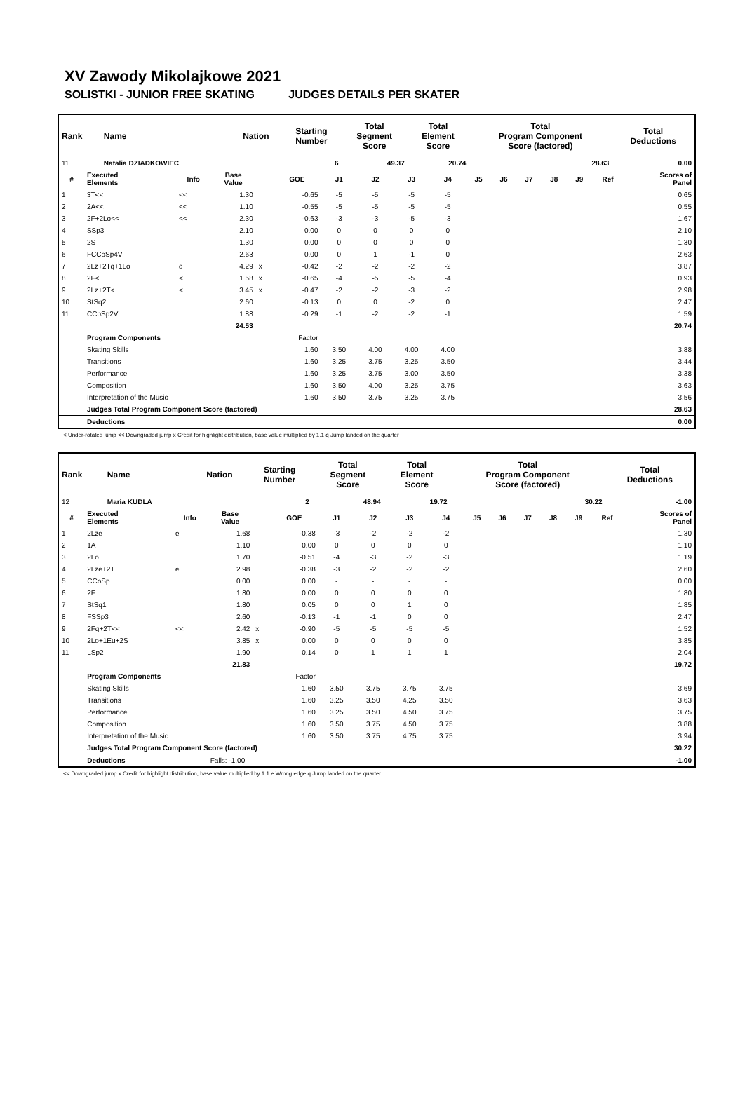XV Zawody Mikolajkowe 2021
SOLISTKI - JUNIOR FREE SKATING JUDGES DETAILS PER SKATER
| Rank | Name | Nation | Starting Number | Total Segment Score | Total Element Score | Total Program Component Score (factored) | Total Deductions |
| --- | --- | --- | --- | --- | --- | --- | --- |
| 11 | Natalia DZIADKOWIEC | | 6 | 49.37 | 20.74 | 28.63 | 0.00 |
| # | Executed Elements | Info | Base Value | | GOE | J1 | J2 | J3 | J4 | J5 | J6 | J7 | J8 | J9 | Ref | Scores of Panel |
| --- | --- | --- | --- | --- | --- | --- | --- | --- | --- | --- | --- | --- | --- | --- | --- | --- |
| 1 | 3T<< | << | 1.30 | | -0.65 | -5 | -5 | -5 | -5 | | | | | | | 0.65 |
| 2 | 2A<< | << | 1.10 | | -0.55 | -5 | -5 | -5 | -5 | | | | | | | 0.55 |
| 3 | 2F+2Lo<< | << | 2.30 | | -0.63 | -3 | -3 | -5 | -3 | | | | | | | 1.67 |
| 4 | SSp3 | | 2.10 | | 0.00 | 0 | 0 | 0 | 0 | | | | | | | 2.10 |
| 5 | 2S | | 1.30 | | 0.00 | 0 | 0 | 0 | 0 | | | | | | | 1.30 |
| 6 | FCCoSp4V | | 2.63 | | 0.00 | 0 | 1 | -1 | 0 | | | | | | | 2.63 |
| 7 | 2Lz+2Tq+1Lo | q | 4.29 | x | -0.42 | -2 | -2 | -2 | -2 | | | | | | | 3.87 |
| 8 | 2F< | < | 1.58 | x | -0.65 | -4 | -5 | -5 | -4 | | | | | | | 0.93 |
| 9 | 2Lz+2T< | < | 3.45 | x | -0.47 | -2 | -2 | -3 | -2 | | | | | | | 2.98 |
| 10 | StSq2 | | 2.60 | | -0.13 | 0 | 0 | -2 | 0 | | | | | | | 2.47 |
| 11 | CCoSp2V | | 1.88 | | -0.29 | -1 | -2 | -2 | -1 | | | | | | | 1.59 |
| | | | 24.53 | | | | | | | | | | | | | 20.74 |
| | Program Components | | | | Factor | | | | | | | | | | | |
| | Skating Skills | | | | 1.60 | 3.50 | 4.00 | 4.00 | 4.00 | | | | | | | 3.88 |
| | Transitions | | | | 1.60 | 3.25 | 3.75 | 3.25 | 3.50 | | | | | | | 3.44 |
| | Performance | | | | 1.60 | 3.25 | 3.75 | 3.00 | 3.50 | | | | | | | 3.38 |
| | Composition | | | | 1.60 | 3.50 | 4.00 | 3.25 | 3.75 | | | | | | | 3.63 |
| | Interpretation of the Music | | | | 1.60 | 3.50 | 3.75 | 3.25 | 3.75 | | | | | | | 3.56 |
| | Judges Total Program Component Score (factored) | | | | | | | | | | | | | | | 28.63 |
| | Deductions | | | | | | | | | | | | | | | 0.00 |
< Under-rotated jump << Downgraded jump x Credit for highlight distribution, base value multiplied by 1.1 q Jump landed on the quarter
| Rank | Name | Nation | Starting Number | Total Segment Score | Total Element Score | Total Program Component Score (factored) | Total Deductions |
| --- | --- | --- | --- | --- | --- | --- | --- |
| 12 | Maria KUDLA | | 2 | 48.94 | 19.72 | 30.22 | -1.00 |
| # | Executed Elements | Info | Base Value | | GOE | J1 | J2 | J3 | J4 | J5 | J6 | J7 | J8 | J9 | Ref | Scores of Panel |
| --- | --- | --- | --- | --- | --- | --- | --- | --- | --- | --- | --- | --- | --- | --- | --- | --- |
| 1 | 2Lze | e | 1.68 | | -0.38 | -3 | -2 | -2 | -2 | | | | | | | 1.30 |
| 2 | 1A | | 1.10 | | 0.00 | 0 | 0 | 0 | 0 | | | | | | | 1.10 |
| 3 | 2Lo | | 1.70 | | -0.51 | -4 | -3 | -2 | -3 | | | | | | | 1.19 |
| 4 | 2Lze+2T | e | 2.98 | | -0.38 | -3 | -2 | -2 | -2 | | | | | | | 2.60 |
| 5 | CCoSp | | 0.00 | | 0.00 | - | - | - | - | | | | | | | 0.00 |
| 6 | 2F | | 1.80 | | 0.00 | 0 | 0 | 0 | 0 | | | | | | | 1.80 |
| 7 | StSq1 | | 1.80 | | 0.05 | 0 | 0 | 1 | 0 | | | | | | | 1.85 |
| 8 | FSSp3 | | 2.60 | | -0.13 | -1 | -1 | 0 | 0 | | | | | | | 2.47 |
| 9 | 2Fq+2T<< | << | 2.42 | x | -0.90 | -5 | -5 | -5 | -5 | | | | | | | 1.52 |
| 10 | 2Lo+1Eu+2S | | 3.85 | x | 0.00 | 0 | 0 | 0 | 0 | | | | | | | 3.85 |
| 11 | LSp2 | | 1.90 | | 0.14 | 0 | 1 | 1 | 1 | | | | | | | 2.04 |
| | | | 21.83 | | | | | | | | | | | | | 19.72 |
| | Program Components | | | | Factor | | | | | | | | | | | |
| | Skating Skills | | | | 1.60 | 3.50 | 3.75 | 3.75 | 3.75 | | | | | | | 3.69 |
| | Transitions | | | | 1.60 | 3.25 | 3.50 | 4.25 | 3.50 | | | | | | | 3.63 |
| | Performance | | | | 1.60 | 3.25 | 3.50 | 4.50 | 3.75 | | | | | | | 3.75 |
| | Composition | | | | 1.60 | 3.50 | 3.75 | 4.50 | 3.75 | | | | | | | 3.88 |
| | Interpretation of the Music | | | | 1.60 | 3.50 | 3.75 | 4.75 | 3.75 | | | | | | | 3.94 |
| | Judges Total Program Component Score (factored) | | | | | | | | | | | | | | | 30.22 |
| | Deductions | | Falls: -1.00 | | | | | | | | | | | | | -1.00 |
<< Downgraded jump x Credit for highlight distribution, base value multiplied by 1.1 e Wrong edge q Jump landed on the quarter